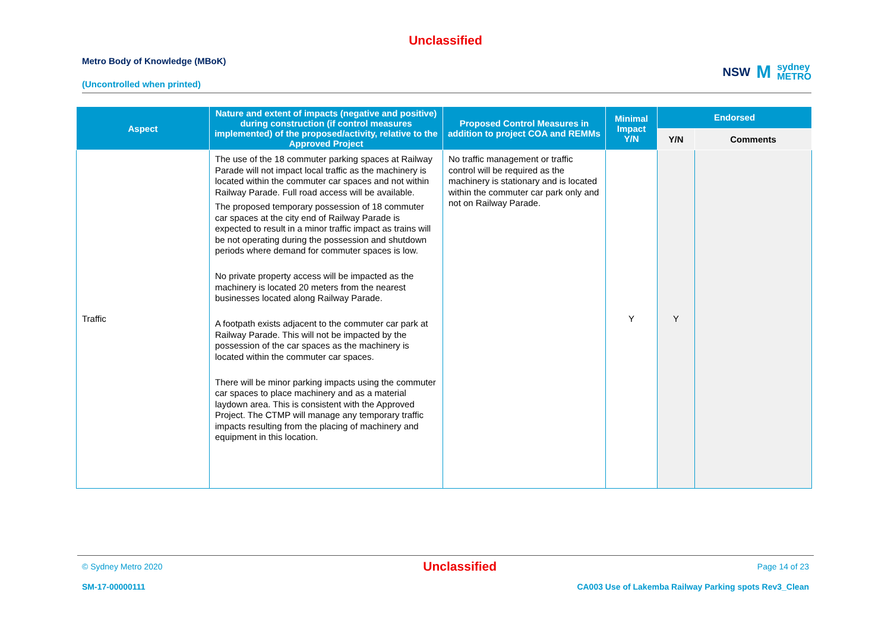Unclassified
Metro Body of Knowledge (MBoK)
(Uncontrolled when printed)
NSW M sydney
METRO
| Aspect | Nature and extent of impacts (negative and positive) during construction (if control measures implemented) of the proposed/activity, relative to the Approved Project | Proposed Control Measures in addition to project COA and REMMs | Minimal Impact Y/N | Endorsed | |
| --- | --- | --- | --- | --- | --- |
| | | | | Y/N | Comments |
| Traffic | The use of the 18 commuter parking spaces at Railway Parade will not impact local traffic as the machinery is located within the commuter car spaces and not within Railway Parade. Full road access will be available. The proposed temporary possession of 18 commuter car spaces at the city end of Railway Parade is expected to result in a minor traffic impact as trains will be not operating during the possession and shutdown periods where demand for commuter spaces is low. No private property access will be impacted as the machinery is located 20 meters from the nearest businesses located along Railway Parade. A footpath exists adjacent to the commuter car park at Railway Parade. This will not be impacted by the possession of the car spaces as the machinery is located within the commuter car spaces. There will be minor parking impacts using the commuter car spaces to place machinery and as a material laydown area. This is consistent with the Approved Project. The CTMP will manage any temporary traffic impacts resulting from the placing of machinery and equipment in this location. | No traffic management or traffic control will be required as the machinery is stationary and is located within the commuter car park only and not on Railway Parade. | Y | Y | |
© Sydney Metro 2020 Unclassified Page 14 of 23
SM-17-00000111 CA003 Use of Lakemba Railway Parking spots Rev3_Clean